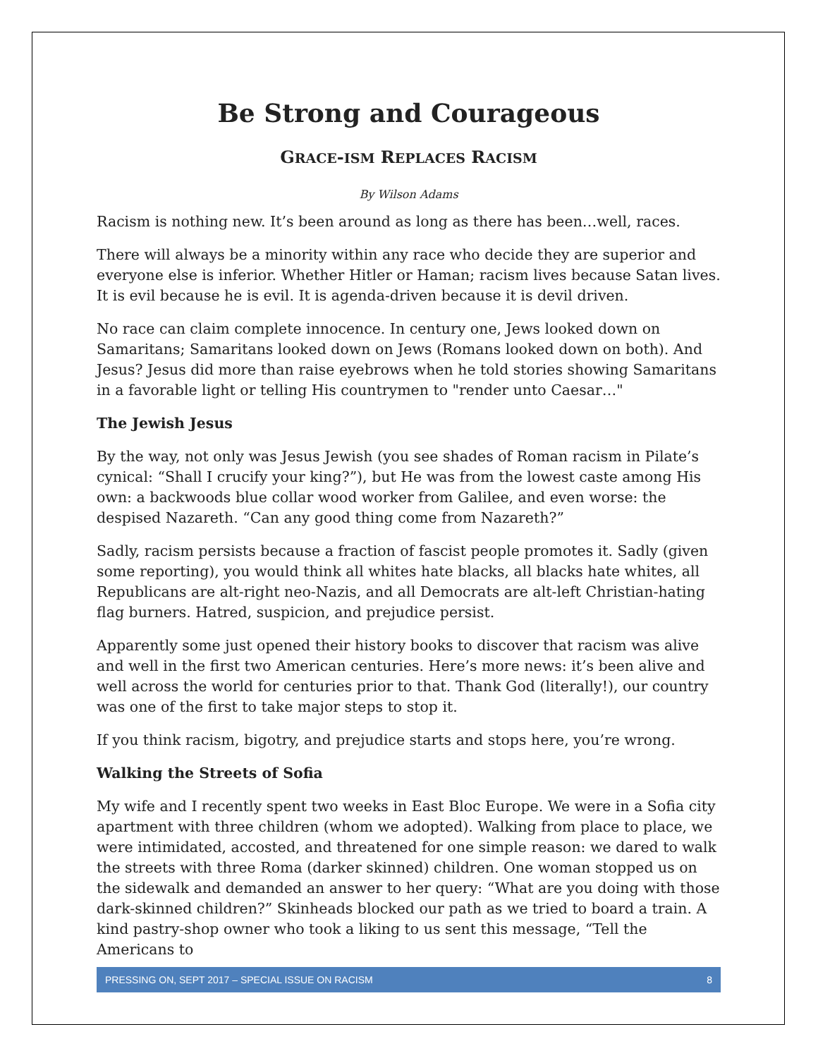Be Strong and Courageous
GRACE-ISM REPLACES RACISM
By Wilson Adams
Racism is nothing new. It’s been around as long as there has been…well, races.
There will always be a minority within any race who decide they are superior and everyone else is inferior. Whether Hitler or Haman; racism lives because Satan lives. It is evil because he is evil. It is agenda-driven because it is devil driven.
No race can claim complete innocence. In century one, Jews looked down on Samaritans; Samaritans looked down on Jews (Romans looked down on both). And Jesus? Jesus did more than raise eyebrows when he told stories showing Samaritans in a favorable light or telling His countrymen to "render unto Caesar…"
The Jewish Jesus
By the way, not only was Jesus Jewish (you see shades of Roman racism in Pilate’s cynical: “Shall I crucify your king?”), but He was from the lowest caste among His own: a backwoods blue collar wood worker from Galilee, and even worse: the despised Nazareth. “Can any good thing come from Nazareth?”
Sadly, racism persists because a fraction of fascist people promotes it. Sadly (given some reporting), you would think all whites hate blacks, all blacks hate whites, all Republicans are alt-right neo-Nazis, and all Democrats are alt-left Christian-hating flag burners. Hatred, suspicion, and prejudice persist.
Apparently some just opened their history books to discover that racism was alive and well in the first two American centuries. Here’s more news: it’s been alive and well across the world for centuries prior to that. Thank God (literally!), our country was one of the first to take major steps to stop it.
If you think racism, bigotry, and prejudice starts and stops here, you’re wrong.
Walking the Streets of Sofia
My wife and I recently spent two weeks in East Bloc Europe. We were in a Sofia city apartment with three children (whom we adopted). Walking from place to place, we were intimidated, accosted, and threatened for one simple reason: we dared to walk the streets with three Roma (darker skinned) children. One woman stopped us on the sidewalk and demanded an answer to her query: “What are you doing with those dark-skinned children?” Skinheads blocked our path as we tried to board a train. A kind pastry-shop owner who took a liking to us sent this message, “Tell the Americans to
PRESSING ON, SEPT 2017 – SPECIAL ISSUE ON RACISM 8